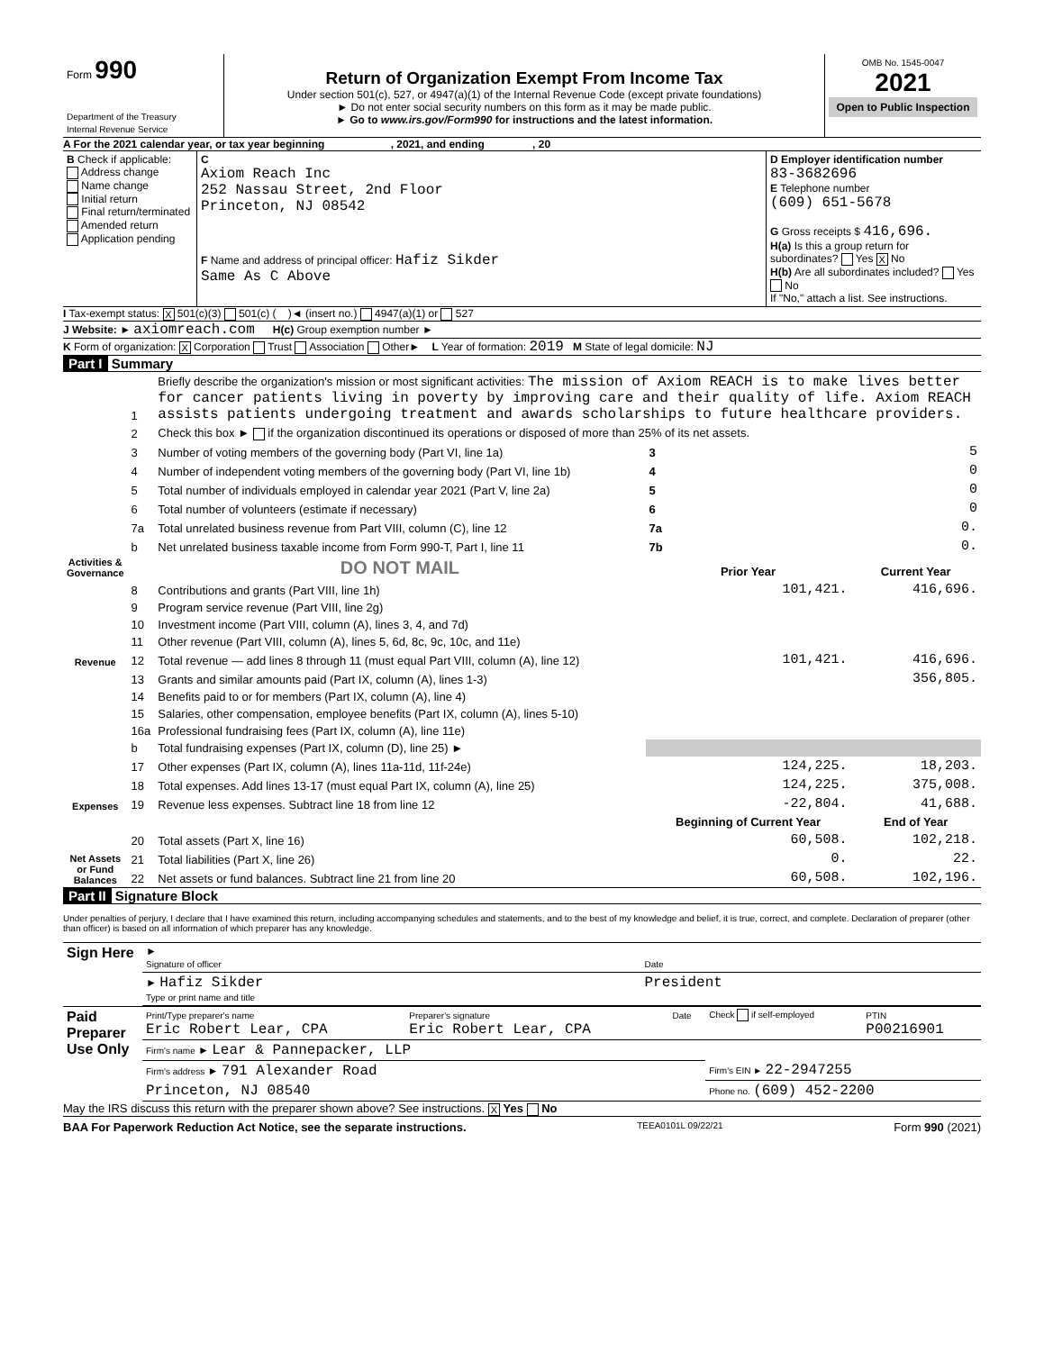| Form 990 Department of the Treasury Internal Revenue Service | Return of Organization Exempt From Income Tax Under section 501(c), 527, or 4947(a)(1) of the Internal Revenue Code (except private foundations) ► Do not enter social security numbers on this form as it may be made public. ► Go to www.irs.gov/Form990 for instructions and the latest information. | OMB No. 1545-0047 2021 Open to Public Inspection |
A For the 2021 calendar year, or tax year beginning , 2021, and ending , 20
| B Check if applicable: Address change Name change Initial return Final return/terminated Amended return Application pending | C Axiom Reach Inc 252 Nassau Street, 2nd Floor Princeton, NJ 08542 F Name and address of principal officer: Hafiz Sikder Same As C Above | D Employer identification number 83-3682696 E Telephone number (609) 651-5678 G Gross receipts $ 416,696. H(a) Is this a group return for subordinates? Yes X No H(b) Are all subordinates included? Yes No If "No," attach a list. See instructions. |
I Tax-exempt status: X 501(c)(3) 501(c) ( )◄ (insert no.) 4947(a)(1) or 527
J Website: ► axiomreach.com H(c) Group exemption number ►
K Form of organization: X Corporation Trust Association Other► L Year of formation: 2019 M State of legal domicile: NJ
Part I Summary
| Activities & Governance | 1 | Briefly describe the organization's mission or most significant activities: The mission of Axiom REACH is to make lives better for cancer patients living in poverty by improving care and their quality of life. Axiom REACH assists patients undergoing treatment and awards scholarships to future healthcare providers. | | |
| | 2 | Check this box ► if the organization discontinued its operations or disposed of more than 25% of its net assets. | | |
| | 3 | Number of voting members of the governing body (Part VI, line 1a) | 3 | 5 |
| | 4 | Number of independent voting members of the governing body (Part VI, line 1b) | 4 | 0 |
| | 5 | Total number of individuals employed in calendar year 2021 (Part V, line 2a) | 5 | 0 |
| | 6 | Total number of volunteers (estimate if necessary) | 6 | 0 |
| | 7a | Total unrelated business revenue from Part VIII, column (C), line 12 | 7a | 0. |
| | b | Net unrelated business taxable income from Form 990-T, Part I, line 11 | 7b | 0. |
| | | DO NOT MAIL | Prior Year | Current Year |
| Revenue | 8 | Contributions and grants (Part VIII, line 1h) | 101,421. | 416,696. |
| | 9 | Program service revenue (Part VIII, line 2g) | | |
| | 10 | Investment income (Part VIII, column (A), lines 3, 4, and 7d) | | |
| | 11 | Other revenue (Part VIII, column (A), lines 5, 6d, 8c, 9c, 10c, and 11e) | | |
| | 12 | Total revenue — add lines 8 through 11 (must equal Part VIII, column (A), line 12) | 101,421. | 416,696. |
| Expenses | 13 | Grants and similar amounts paid (Part IX, column (A), lines 1-3) | | 356,805. |
| | 14 | Benefits paid to or for members (Part IX, column (A), line 4) | | |
| | 15 | Salaries, other compensation, employee benefits (Part IX, column (A), lines 5-10) | | |
| | 16a | Professional fundraising fees (Part IX, column (A), line 11e) | | |
| | b | Total fundraising expenses (Part IX, column (D), line 25) ► | | |
| | 17 | Other expenses (Part IX, column (A), lines 11a-11d, 11f-24e) | 124,225. | 18,203. |
| | 18 | Total expenses. Add lines 13-17 (must equal Part IX, column (A), line 25) | 124,225. | 375,008. |
| | 19 | Revenue less expenses. Subtract line 18 from line 12 | -22,804. | 41,688. |
| Net Assets or Fund Balances | | | Beginning of Current Year | End of Year |
| | 20 | Total assets (Part X, line 16) | 60,508. | 102,218. |
| | 21 | Total liabilities (Part X, line 26) | 0. | 22. |
| | 22 | Net assets or fund balances. Subtract line 21 from line 20 | 60,508. | 102,196. |
Part II Signature Block
Under penalties of perjury, I declare that I have examined this return, including accompanying schedules and statements, and to the best of my knowledge and belief, it is true, correct, and complete. Declaration of preparer (other than officer) is based on all information of which preparer has any knowledge.
| Sign Here | ► Signature of officer | Date |
| | ► Hafiz Sikder Type or print name and title | President |
| Paid Preparer Use Only | Print/Type preparer's name Eric Robert Lear, CPA | Preparer's signature Eric Robert Lear, CPA | Date | Check if self-employed | PTIN P00216901 |
| | Firm's name ► Lear & Pannepacker, LLP | | | | |
| | Firm's address ► 791 Alexander Road | | | Firm's EIN ► 22-2947255 | |
| | Princeton, NJ 08540 | | | Phone no. (609) 452-2200 | |
May the IRS discuss this return with the preparer shown above? See instructions. X Yes No
BAA For Paperwork Reduction Act Notice, see the separate instructions. TEEA0101L 09/22/21 Form 990 (2021)